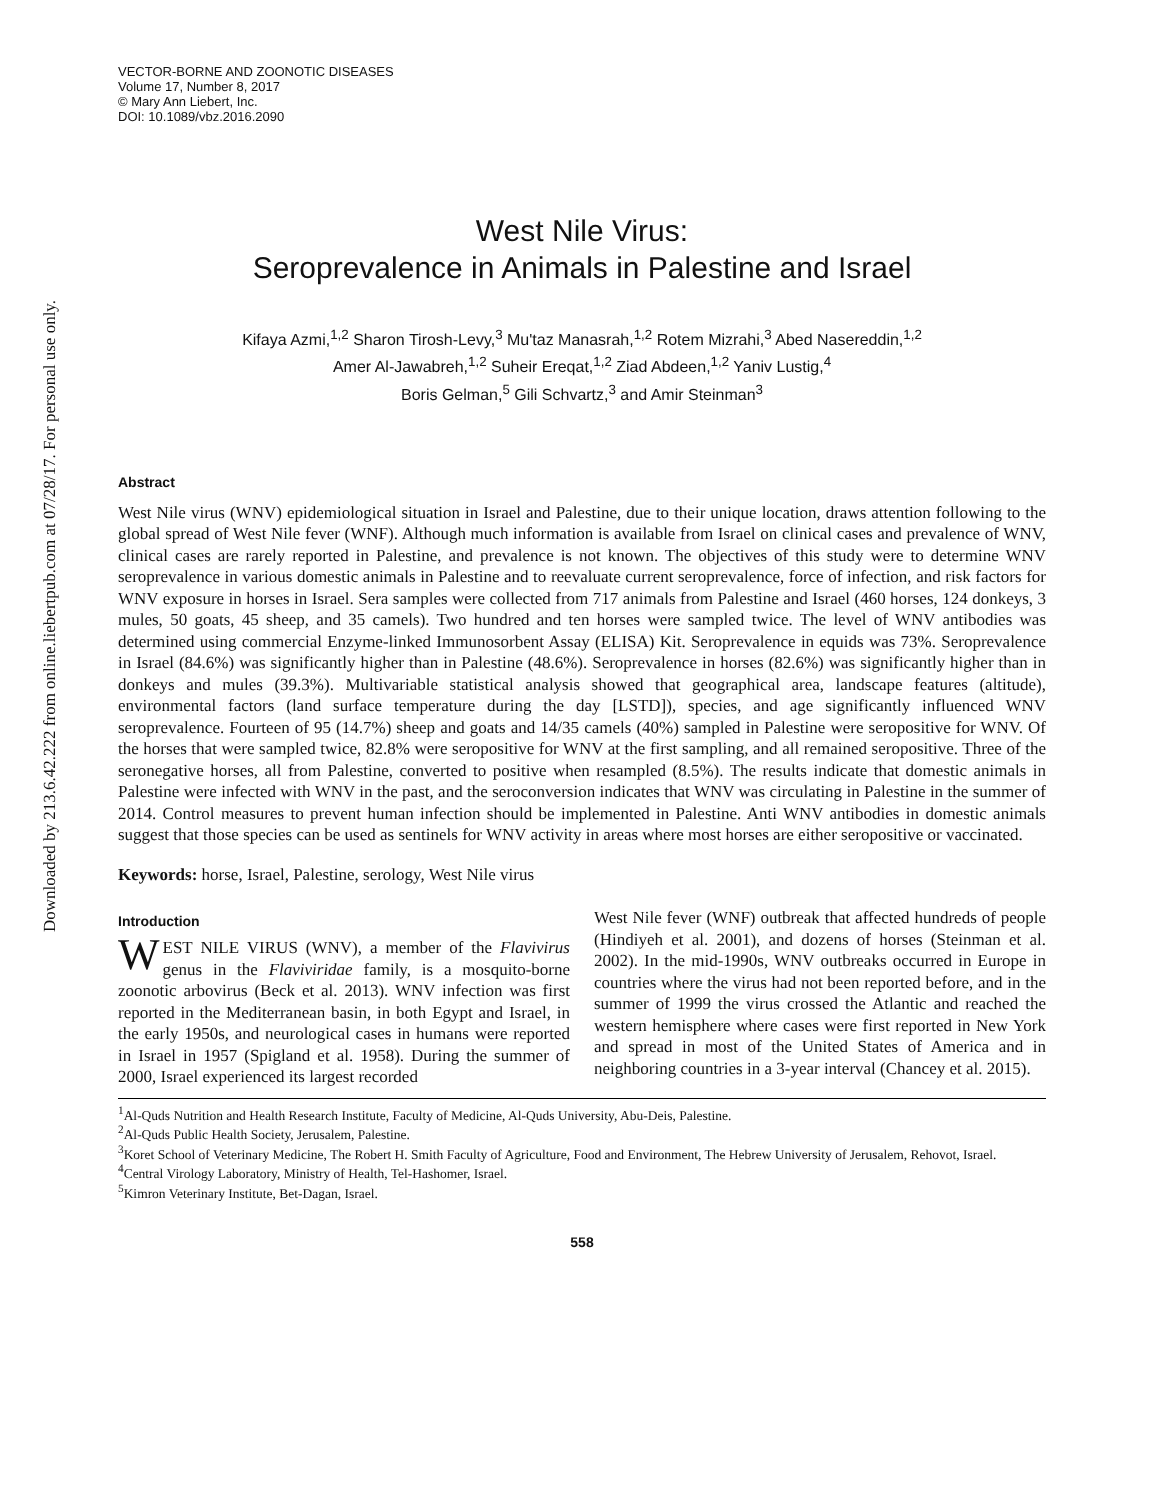Downloaded by 213.6.42.222 from online.liebertpub.com at 07/28/17. For personal use only.
VECTOR-BORNE AND ZOONOTIC DISEASES
Volume 17, Number 8, 2017
© Mary Ann Liebert, Inc.
DOI: 10.1089/vbz.2016.2090
West Nile Virus:
Seroprevalence in Animals in Palestine and Israel
Kifaya Azmi,<sup>1,2</sup> Sharon Tirosh-Levy,<sup>3</sup> Mu'taz Manasrah,<sup>1,2</sup> Rotem Mizrahi,<sup>3</sup> Abed Nasereddin,<sup>1,2</sup>
Amer Al-Jawabreh,<sup>1,2</sup> Suheir Ereqat,<sup>1,2</sup> Ziad Abdeen,<sup>1,2</sup> Yaniv Lustig,<sup>4</sup>
Boris Gelman,<sup>5</sup> Gili Schvartz,<sup>3</sup> and Amir Steinman<sup>3</sup>
Abstract
West Nile virus (WNV) epidemiological situation in Israel and Palestine, due to their unique location, draws attention following to the global spread of West Nile fever (WNF). Although much information is available from Israel on clinical cases and prevalence of WNV, clinical cases are rarely reported in Palestine, and prevalence is not known. The objectives of this study were to determine WNV seroprevalence in various domestic animals in Palestine and to reevaluate current seroprevalence, force of infection, and risk factors for WNV exposure in horses in Israel. Sera samples were collected from 717 animals from Palestine and Israel (460 horses, 124 donkeys, 3 mules, 50 goats, 45 sheep, and 35 camels). Two hundred and ten horses were sampled twice. The level of WNV antibodies was determined using commercial Enzyme-linked Immunosorbent Assay (ELISA) Kit. Seroprevalence in equids was 73%. Seroprevalence in Israel (84.6%) was significantly higher than in Palestine (48.6%). Seroprevalence in horses (82.6%) was significantly higher than in donkeys and mules (39.3%). Multivariable statistical analysis showed that geographical area, landscape features (altitude), environmental factors (land surface temperature during the day [LSTD]), species, and age significantly influenced WNV seroprevalence. Fourteen of 95 (14.7%) sheep and goats and 14/35 camels (40%) sampled in Palestine were seropositive for WNV. Of the horses that were sampled twice, 82.8% were seropositive for WNV at the first sampling, and all remained seropositive. Three of the seronegative horses, all from Palestine, converted to positive when resampled (8.5%). The results indicate that domestic animals in Palestine were infected with WNV in the past, and the seroconversion indicates that WNV was circulating in Palestine in the summer of 2014. Control measures to prevent human infection should be implemented in Palestine. Anti WNV antibodies in domestic animals suggest that those species can be used as sentinels for WNV activity in areas where most horses are either seropositive or vaccinated.
Keywords: horse, Israel, Palestine, serology, West Nile virus
Introduction
WEST NILE VIRUS (WNV), a member of the Flavivirus genus in the Flaviviridae family, is a mosquito-borne zoonotic arbovirus (Beck et al. 2013). WNV infection was first reported in the Mediterranean basin, in both Egypt and Israel, in the early 1950s, and neurological cases in humans were reported in Israel in 1957 (Spigland et al. 1958). During the summer of 2000, Israel experienced its largest recorded
West Nile fever (WNF) outbreak that affected hundreds of people (Hindiyeh et al. 2001), and dozens of horses (Steinman et al. 2002). In the mid-1990s, WNV outbreaks occurred in Europe in countries where the virus had not been reported before, and in the summer of 1999 the virus crossed the Atlantic and reached the western hemisphere where cases were first reported in New York and spread in most of the United States of America and in neighboring countries in a 3-year interval (Chancey et al. 2015).
<sup>1</sup> Al-Quds Nutrition and Health Research Institute, Faculty of Medicine, Al-Quds University, Abu-Deis, Palestine.
<sup>2</sup> Al-Quds Public Health Society, Jerusalem, Palestine.
<sup>3</sup> Koret School of Veterinary Medicine, The Robert H. Smith Faculty of Agriculture, Food and Environment, The Hebrew University of Jerusalem, Rehovot, Israel.
<sup>4</sup> Central Virology Laboratory, Ministry of Health, Tel-Hashomer, Israel.
<sup>5</sup> Kimron Veterinary Institute, Bet-Dagan, Israel.
558